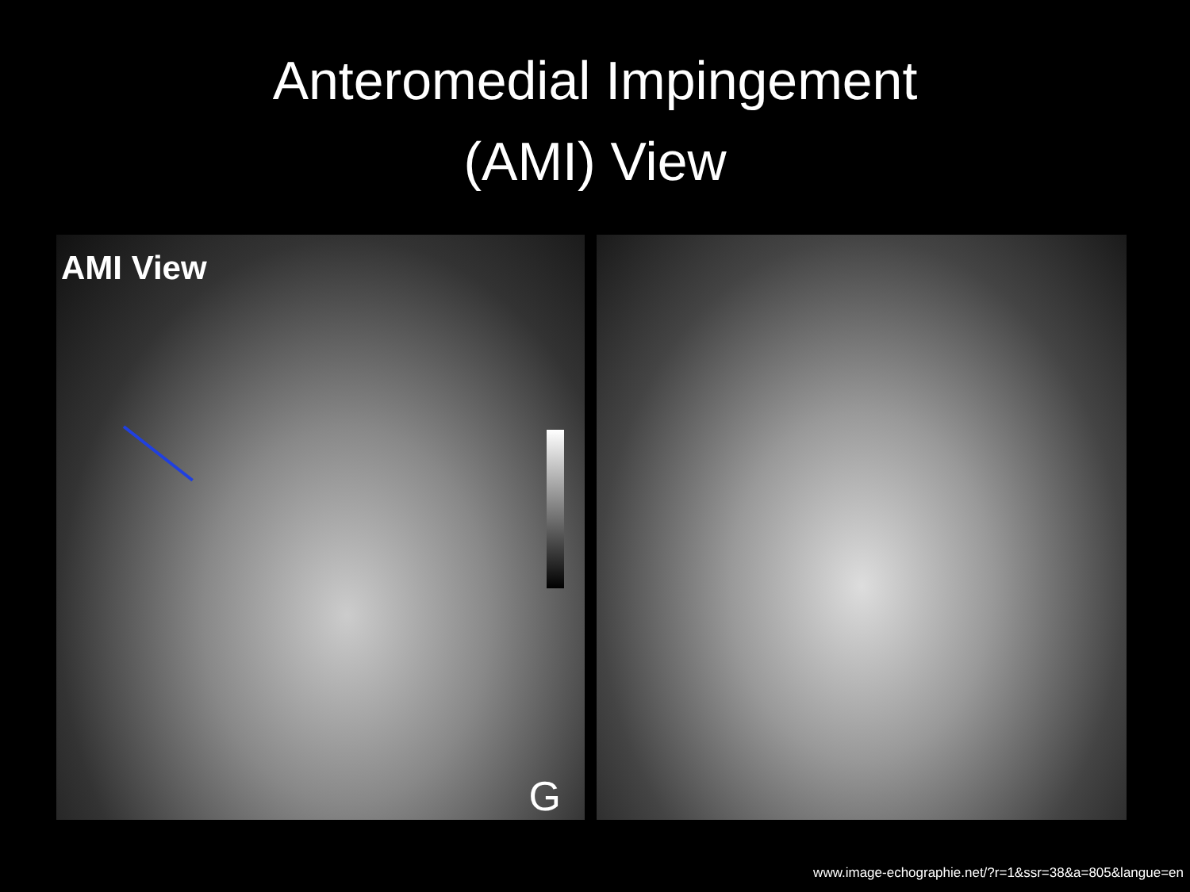Anteromedial Impingement
(AMI) View
AMI View
G
www.image-echographie.net/?r=1&ssr=38&a=805&langue=en